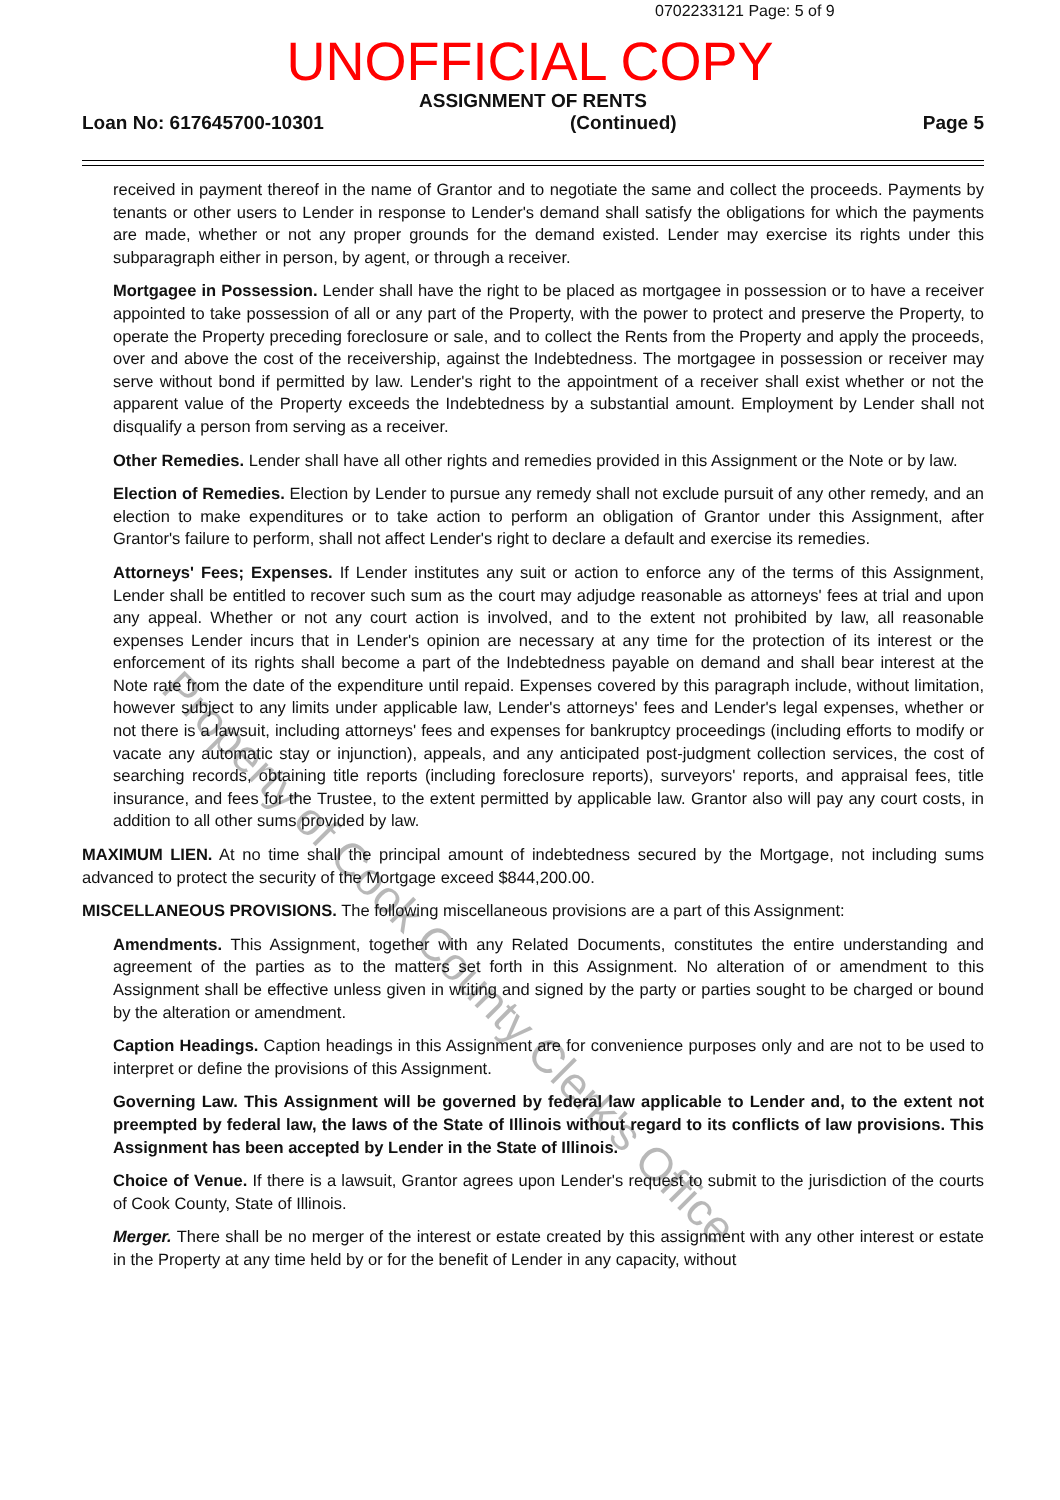0702233121 Page: 5 of 9
UNOFFICIAL COPY
ASSIGNMENT OF RENTS
Loan No: 617645700-10301 (Continued) Page 5
received in payment thereof in the name of Grantor and to negotiate the same and collect the proceeds. Payments by tenants or other users to Lender in response to Lender's demand shall satisfy the obligations for which the payments are made, whether or not any proper grounds for the demand existed. Lender may exercise its rights under this subparagraph either in person, by agent, or through a receiver.
Mortgagee in Possession. Lender shall have the right to be placed as mortgagee in possession or to have a receiver appointed to take possession of all or any part of the Property, with the power to protect and preserve the Property, to operate the Property preceding foreclosure or sale, and to collect the Rents from the Property and apply the proceeds, over and above the cost of the receivership, against the Indebtedness. The mortgagee in possession or receiver may serve without bond if permitted by law. Lender's right to the appointment of a receiver shall exist whether or not the apparent value of the Property exceeds the Indebtedness by a substantial amount. Employment by Lender shall not disqualify a person from serving as a receiver.
Other Remedies. Lender shall have all other rights and remedies provided in this Assignment or the Note or by law.
Election of Remedies. Election by Lender to pursue any remedy shall not exclude pursuit of any other remedy, and an election to make expenditures or to take action to perform an obligation of Grantor under this Assignment, after Grantor's failure to perform, shall not affect Lender's right to declare a default and exercise its remedies.
Attorneys' Fees; Expenses. If Lender institutes any suit or action to enforce any of the terms of this Assignment, Lender shall be entitled to recover such sum as the court may adjudge reasonable as attorneys' fees at trial and upon any appeal. Whether or not any court action is involved, and to the extent not prohibited by law, all reasonable expenses Lender incurs that in Lender's opinion are necessary at any time for the protection of its interest or the enforcement of its rights shall become a part of the Indebtedness payable on demand and shall bear interest at the Note rate from the date of the expenditure until repaid. Expenses covered by this paragraph include, without limitation, however subject to any limits under applicable law, Lender's attorneys' fees and Lender's legal expenses, whether or not there is a lawsuit, including attorneys' fees and expenses for bankruptcy proceedings (including efforts to modify or vacate any automatic stay or injunction), appeals, and any anticipated post-judgment collection services, the cost of searching records, obtaining title reports (including foreclosure reports), surveyors' reports, and appraisal fees, title insurance, and fees for the Trustee, to the extent permitted by applicable law. Grantor also will pay any court costs, in addition to all other sums provided by law.
MAXIMUM LIEN. At no time shall the principal amount of indebtedness secured by the Mortgage, not including sums advanced to protect the security of the Mortgage exceed $844,200.00.
MISCELLANEOUS PROVISIONS. The following miscellaneous provisions are a part of this Assignment:
Amendments. This Assignment, together with any Related Documents, constitutes the entire understanding and agreement of the parties as to the matters set forth in this Assignment. No alteration of or amendment to this Assignment shall be effective unless given in writing and signed by the party or parties sought to be charged or bound by the alteration or amendment.
Caption Headings. Caption headings in this Assignment are for convenience purposes only and are not to be used to interpret or define the provisions of this Assignment.
Governing Law. This Assignment will be governed by federal law applicable to Lender and, to the extent not preempted by federal law, the laws of the State of Illinois without regard to its conflicts of law provisions. This Assignment has been accepted by Lender in the State of Illinois.
Choice of Venue. If there is a lawsuit, Grantor agrees upon Lender's request to submit to the jurisdiction of the courts of Cook County, State of Illinois.
Merger. There shall be no merger of the interest or estate created by this assignment with any other interest or estate in the Property at any time held by or for the benefit of Lender in any capacity, without
Property of Cook County Clerk's Office